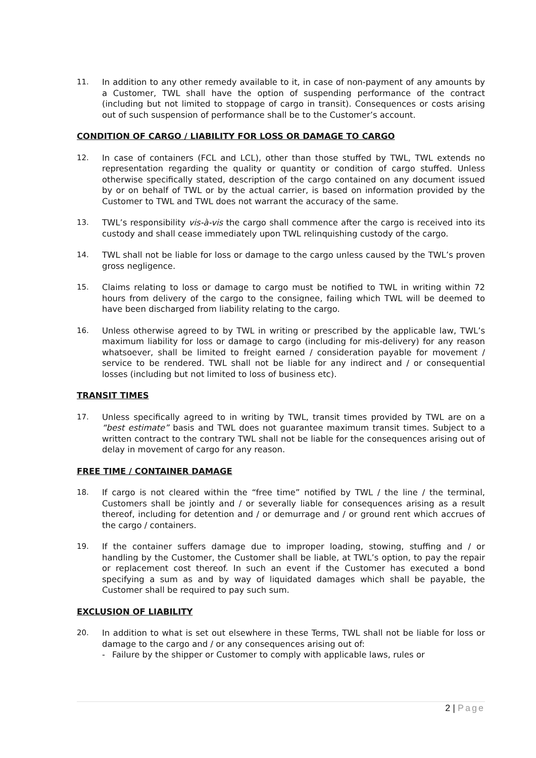11. In addition to any other remedy available to it, in case of non-payment of any amounts by a Customer, TWL shall have the option of suspending performance of the contract (including but not limited to stoppage of cargo in transit). Consequences or costs arising out of such suspension of performance shall be to the Customer’s account.
CONDITION OF CARGO / LIABILITY FOR LOSS OR DAMAGE TO CARGO
12. In case of containers (FCL and LCL), other than those stuffed by TWL, TWL extends no representation regarding the quality or quantity or condition of cargo stuffed. Unless otherwise specifically stated, description of the cargo contained on any document issued by or on behalf of TWL or by the actual carrier, is based on information provided by the Customer to TWL and TWL does not warrant the accuracy of the same.
13. TWL’s responsibility vis-à-vis the cargo shall commence after the cargo is received into its custody and shall cease immediately upon TWL relinquishing custody of the cargo.
14. TWL shall not be liable for loss or damage to the cargo unless caused by the TWL’s proven gross negligence.
15. Claims relating to loss or damage to cargo must be notified to TWL in writing within 72 hours from delivery of the cargo to the consignee, failing which TWL will be deemed to have been discharged from liability relating to the cargo.
16. Unless otherwise agreed to by TWL in writing or prescribed by the applicable law, TWL’s maximum liability for loss or damage to cargo (including for mis-delivery) for any reason whatsoever, shall be limited to freight earned / consideration payable for movement / service to be rendered. TWL shall not be liable for any indirect and / or consequential losses (including but not limited to loss of business etc).
TRANSIT TIMES
17. Unless specifically agreed to in writing by TWL, transit times provided by TWL are on a “best estimate” basis and TWL does not guarantee maximum transit times. Subject to a written contract to the contrary TWL shall not be liable for the consequences arising out of delay in movement of cargo for any reason.
FREE TIME / CONTAINER DAMAGE
18. If cargo is not cleared within the “free time” notified by TWL / the line / the terminal, Customers shall be jointly and / or severally liable for consequences arising as a result thereof, including for detention and / or demurrage and / or ground rent which accrues of the cargo / containers.
19. If the container suffers damage due to improper loading, stowing, stuffing and / or handling by the Customer, the Customer shall be liable, at TWL’s option, to pay the repair or replacement cost thereof. In such an event if the Customer has executed a bond specifying a sum as and by way of liquidated damages which shall be payable, the Customer shall be required to pay such sum.
EXCLUSION OF LIABILITY
20. In addition to what is set out elsewhere in these Terms, TWL shall not be liable for loss or damage to the cargo and / or any consequences arising out of:
- Failure by the shipper or Customer to comply with applicable laws, rules or
2 | Page